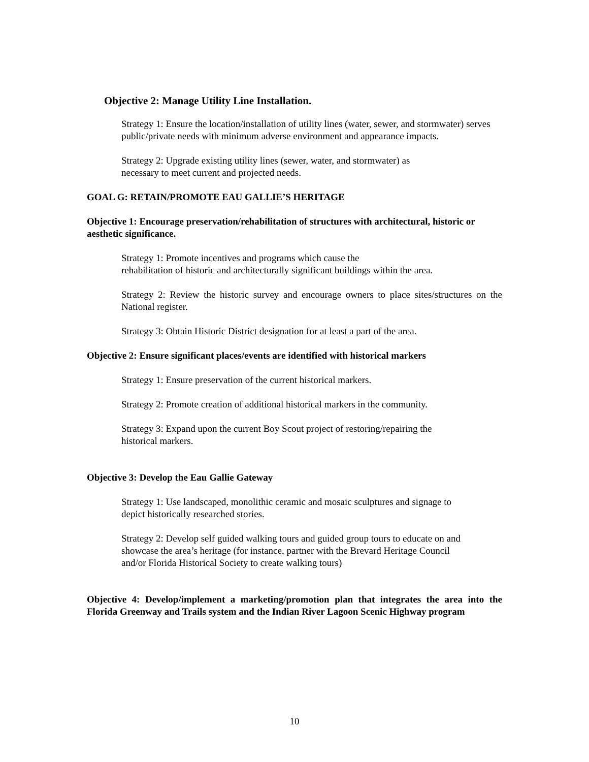Objective 2: Manage Utility Line Installation.
Strategy 1: Ensure the location/installation of utility lines (water, sewer, and stormwater) serves public/private needs with minimum adverse environment and appearance impacts.
Strategy 2: Upgrade existing utility lines (sewer, water, and stormwater) as
necessary to meet current and projected needs.
GOAL G: RETAIN/PROMOTE EAU GALLIE’S HERITAGE
Objective 1: Encourage preservation/rehabilitation of structures with architectural, historic or aesthetic significance.
Strategy 1: Promote incentives and programs which cause the
rehabilitation of historic and architecturally significant buildings within the area.
Strategy 2: Review the historic survey and encourage owners to place sites/structures on the National register.
Strategy 3: Obtain Historic District designation for at least a part of the area.
Objective 2: Ensure significant places/events are identified with historical markers
Strategy 1: Ensure preservation of the current historical markers.
Strategy 2: Promote creation of additional historical markers in the community.
Strategy 3: Expand upon the current Boy Scout project of restoring/repairing the
historical markers.
Objective 3: Develop the Eau Gallie Gateway
Strategy 1: Use landscaped, monolithic ceramic and mosaic sculptures and signage to
depict historically researched stories.
Strategy 2: Develop self guided walking tours and guided group tours to educate on and
showcase the area’s heritage (for instance, partner with the Brevard Heritage Council
and/or Florida Historical Society to create walking tours)
Objective 4: Develop/implement a marketing/promotion plan that integrates the area into the Florida Greenway and Trails system and the Indian River Lagoon Scenic Highway program
10